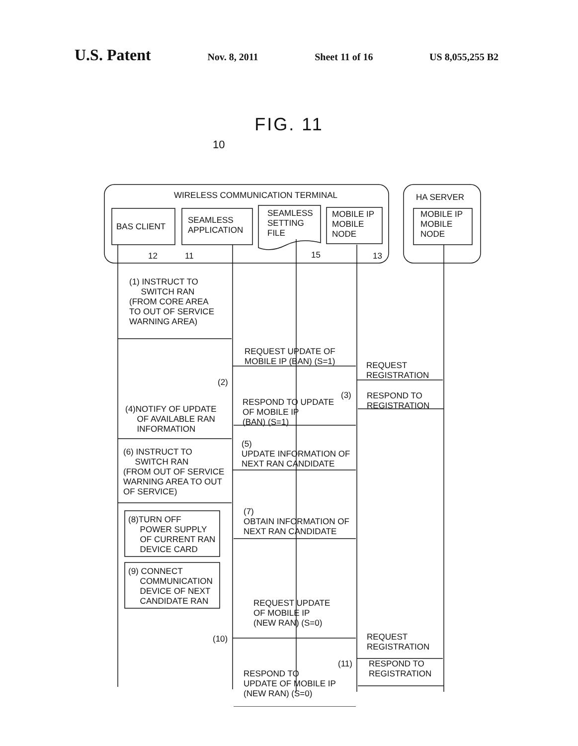U.S. Patent Nov. 8, 2011 Sheet 11 of 16 US 8,055,255 B2
FIG. 11
10
WIRELESS COMMUNICATION TERMINAL
HA SERVER
BAS CLIENT
SEAMLESS APPLICATION
SEAMLESS SETTING FILE
MOBILE IP MOBILE NODE
MOBILE IP MOBILE NODE
12
11
15
13
(1) INSTRUCT TO SWITCH RAN (FROM CORE AREA TO OUT OF SERVICE WARNING AREA)
REQUEST UPDATE OF MOBILE IP (BAN) (S=1)
REQUEST REGISTRATION
(2)
(3)
RESPOND TO REGISTRATION
RESPOND TO UPDATE OF MOBILE IP (BAN) (S=1)
(4)NOTIFY OF UPDATE OF AVAILABLE RAN INFORMATION
(5) UPDATE INFORMATION OF NEXT RAN CANDIDATE
(6) INSTRUCT TO SWITCH RAN (FROM OUT OF SERVICE WARNING AREA TO OUT OF SERVICE)
(7) OBTAIN INFORMATION OF NEXT RAN CANDIDATE
(8)TURN OFF POWER SUPPLY OF CURRENT RAN DEVICE CARD
(9) CONNECT COMMUNICATION DEVICE OF NEXT CANDIDATE RAN
REQUEST UPDATE OF MOBILE IP (NEW RAN) (S=0)
REQUEST REGISTRATION
(10)
(11)
RESPOND TO REGISTRATION
RESPOND TO UPDATE OF MOBILE IP (NEW RAN) (S=0)